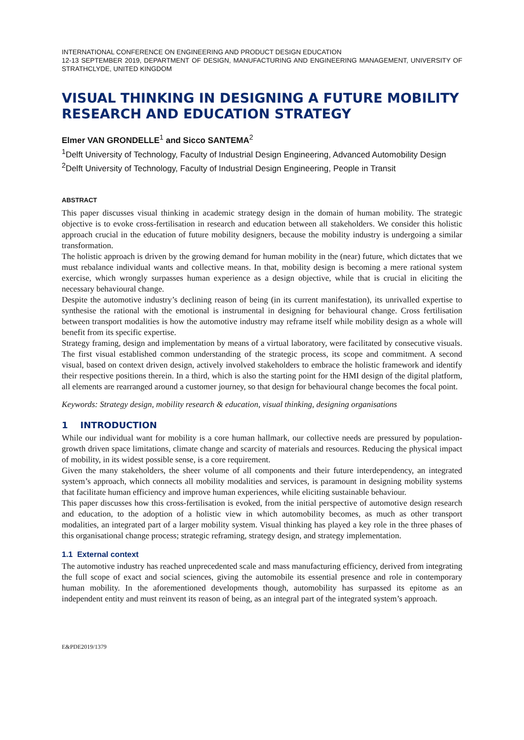INTERNATIONAL CONFERENCE ON ENGINEERING AND PRODUCT DESIGN EDUCATION
12-13 SEPTEMBER 2019, DEPARTMENT OF DESIGN, MANUFACTURING AND ENGINEERING MANAGEMENT, UNIVERSITY OF STRATHCLYDE, UNITED KINGDOM
VISUAL THINKING IN DESIGNING A FUTURE MOBILITY RESEARCH AND EDUCATION STRATEGY
Elmer VAN GRONDELLE<sup>1</sup> and Sicco SANTEMA<sup>2</sup>
<sup>1</sup> Delft University of Technology, Faculty of Industrial Design Engineering, Advanced Automobility Design
<sup>2</sup> Delft University of Technology, Faculty of Industrial Design Engineering, People in Transit
ABSTRACT
This paper discusses visual thinking in academic strategy design in the domain of human mobility. The strategic objective is to evoke cross-fertilisation in research and education between all stakeholders. We consider this holistic approach crucial in the education of future mobility designers, because the mobility industry is undergoing a similar transformation.
The holistic approach is driven by the growing demand for human mobility in the (near) future, which dictates that we must rebalance individual wants and collective means. In that, mobility design is becoming a mere rational system exercise, which wrongly surpasses human experience as a design objective, while that is crucial in eliciting the necessary behavioural change.
Despite the automotive industry’s declining reason of being (in its current manifestation), its unrivalled expertise to synthesise the rational with the emotional is instrumental in designing for behavioural change. Cross fertilisation between transport modalities is how the automotive industry may reframe itself while mobility design as a whole will benefit from its specific expertise.
Strategy framing, design and implementation by means of a virtual laboratory, were facilitated by consecutive visuals. The first visual established common understanding of the strategic process, its scope and commitment. A second visual, based on context driven design, actively involved stakeholders to embrace the holistic framework and identify their respective positions therein. In a third, which is also the starting point for the HMI design of the digital platform, all elements are rearranged around a customer journey, so that design for behavioural change becomes the focal point.
Keywords: Strategy design, mobility research & education, visual thinking, designing organisations
1 INTRODUCTION
While our individual want for mobility is a core human hallmark, our collective needs are pressured by population-growth driven space limitations, climate change and scarcity of materials and resources. Reducing the physical impact of mobility, in its widest possible sense, is a core requirement.
Given the many stakeholders, the sheer volume of all components and their future interdependency, an integrated system’s approach, which connects all mobility modalities and services, is paramount in designing mobility systems that facilitate human efficiency and improve human experiences, while eliciting sustainable behaviour.
This paper discusses how this cross-fertilisation is evoked, from the initial perspective of automotive design research and education, to the adoption of a holistic view in which automobility becomes, as much as other transport modalities, an integrated part of a larger mobility system. Visual thinking has played a key role in the three phases of this organisational change process; strategic reframing, strategy design, and strategy implementation.
1.1 External context
The automotive industry has reached unprecedented scale and mass manufacturing efficiency, derived from integrating the full scope of exact and social sciences, giving the automobile its essential presence and role in contemporary human mobility. In the aforementioned developments though, automobility has surpassed its epitome as an independent entity and must reinvent its reason of being, as an integral part of the integrated system’s approach.
E&PDE2019/1379